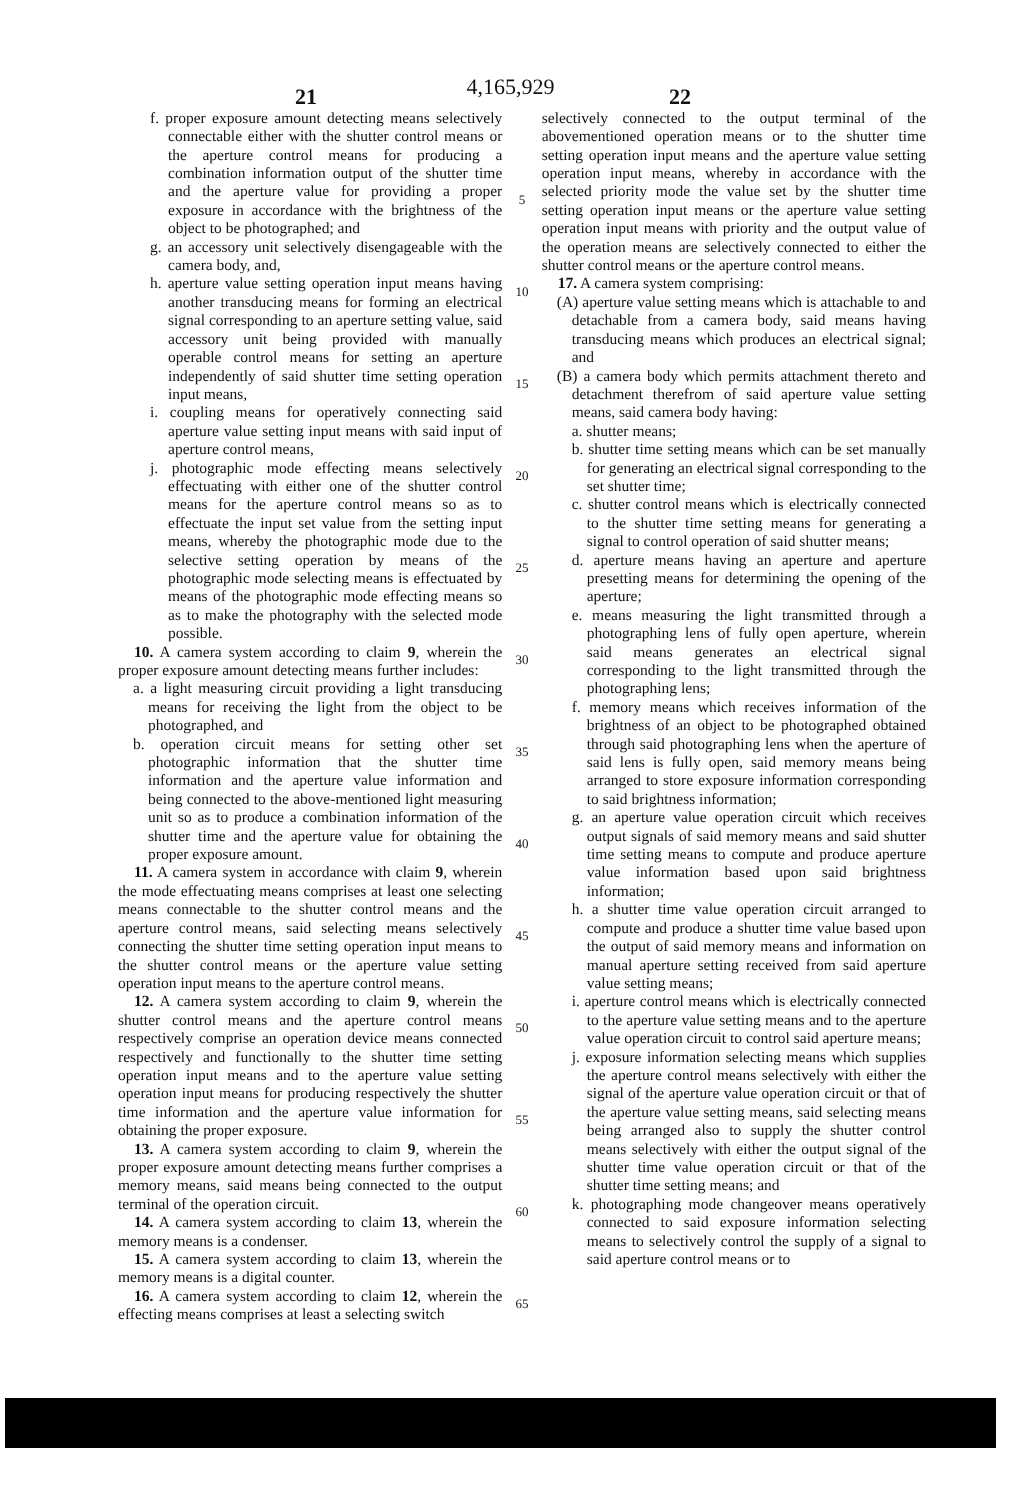4,165,929
21 22
f. proper exposure amount detecting means selectively connectable either with the shutter control means or the aperture control means for producing a combination information output of the shutter time and the aperture value for providing a proper exposure in accordance with the brightness of the object to be photographed; and
g. an accessory unit selectively disengageable with the camera body, and,
h. aperture value setting operation input means having another transducing means for forming an electrical signal corresponding to an aperture setting value, said accessory unit being provided with manually operable control means for setting an aperture independently of said shutter time setting operation input means,
i. coupling means for operatively connecting said aperture value setting input means with said input of aperture control means,
j. photographic mode effecting means selectively effectuating with either one of the shutter control means for the aperture control means so as to effectuate the input set value from the setting input means, whereby the photographic mode due to the selective setting operation by means of the photographic mode selecting means is effectuated by means of the photographic mode effecting means so as to make the photography with the selected mode possible.
10. A camera system according to claim 9, wherein the proper exposure amount detecting means further includes:
a. a light measuring circuit providing a light transducing means for receiving the light from the object to be photographed, and
b. operation circuit means for setting other set photographic information that the shutter time information and the aperture value information and being connected to the above-mentioned light measuring unit so as to produce a combination information of the shutter time and the aperture value for obtaining the proper exposure amount.
11. A camera system in accordance with claim 9, wherein the mode effectuating means comprises at least one selecting means connectable to the shutter control means and the aperture control means, said selecting means selectively connecting the shutter time setting operation input means to the shutter control means or the aperture value setting operation input means to the aperture control means.
12. A camera system according to claim 9, wherein the shutter control means and the aperture control means respectively comprise an operation device means connected respectively and functionally to the shutter time setting operation input means and to the aperture value setting operation input means for producing respectively the shutter time information and the aperture value information for obtaining the proper exposure.
13. A camera system according to claim 9, wherein the proper exposure amount detecting means further comprises a memory means, said means being connected to the output terminal of the operation circuit.
14. A camera system according to claim 13, wherein the memory means is a condenser.
15. A camera system according to claim 13, wherein the memory means is a digital counter.
16. A camera system according to claim 12, wherein the effecting means comprises at least a selecting switch
5
10
15
20
25
30
35
40
45
50
55
60
65
selectively connected to the output terminal of the abovementioned operation means or to the shutter time setting operation input means and the aperture value setting operation input means, whereby in accordance with the selected priority mode the value set by the shutter time setting operation input means or the aperture value setting operation input means with priority and the output value of the operation means are selectively connected to either the shutter control means or the aperture control means.
17. A camera system comprising:
(A) aperture value setting means which is attachable to and detachable from a camera body, said means having transducing means which produces an electrical signal; and
(B) a camera body which permits attachment thereto and detachment therefrom of said aperture value setting means, said camera body having:
a. shutter means;
b. shutter time setting means which can be set manually for generating an electrical signal corresponding to the set shutter time;
c. shutter control means which is electrically connected to the shutter time setting means for generating a signal to control operation of said shutter means;
d. aperture means having an aperture and aperture presetting means for determining the opening of the aperture;
e. means measuring the light transmitted through a photographing lens of fully open aperture, wherein said means generates an electrical signal corresponding to the light transmitted through the photographing lens;
f. memory means which receives information of the brightness of an object to be photographed obtained through said photographing lens when the aperture of said lens is fully open, said memory means being arranged to store exposure information corresponding to said brightness information;
g. an aperture value operation circuit which receives output signals of said memory means and said shutter time setting means to compute and produce aperture value information based upon said brightness information;
h. a shutter time value operation circuit arranged to compute and produce a shutter time value based upon the output of said memory means and information on manual aperture setting received from said aperture value setting means;
i. aperture control means which is electrically connected to the aperture value setting means and to the aperture value operation circuit to control said aperture means;
j. exposure information selecting means which supplies the aperture control means selectively with either the signal of the aperture value operation circuit or that of the aperture value setting means, said selecting means being arranged also to supply the shutter control means selectively with either the output signal of the shutter time value operation circuit or that of the shutter time setting means; and
k. photographing mode changeover means operatively connected to said exposure information selecting means to selectively control the supply of a signal to said aperture control means or to